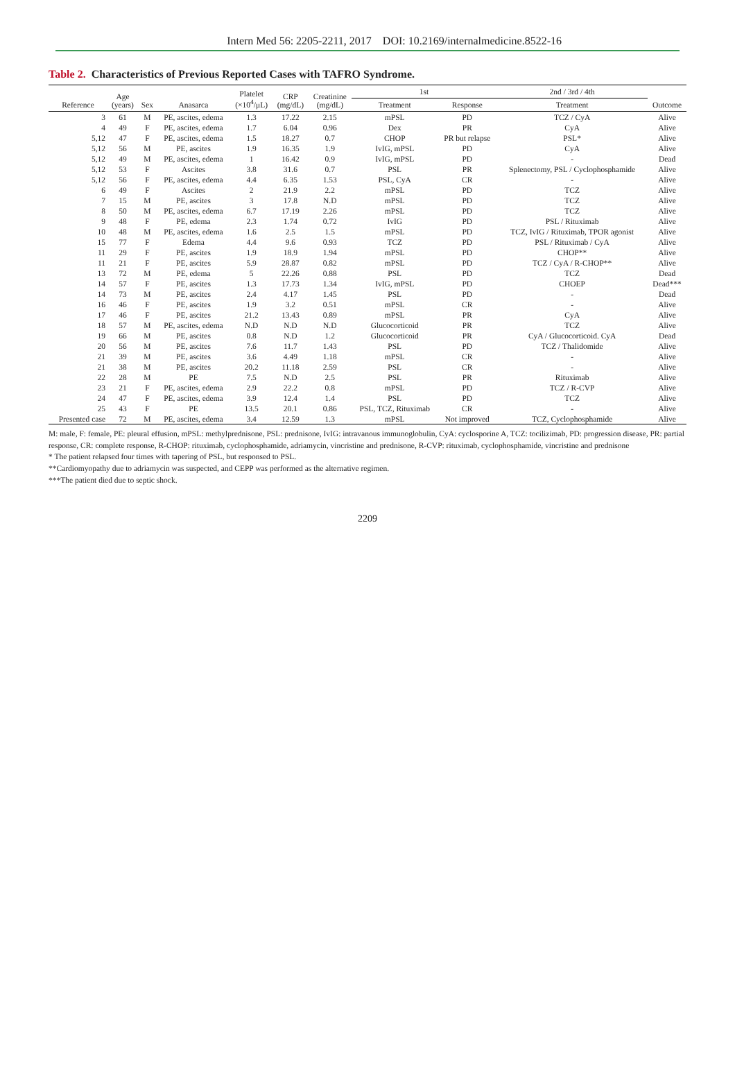Intern Med 56: 2205-2211, 2017 DOI: 10.2169/internalmedicine.8522-16
Table 2. Characteristics of Previous Reported Cases with TAFRO Syndrome.
| Reference | Age (years) | Sex | Anasarca | Platelet (×10<sup>4</sup>/μL) | CRP (mg/dL) | Creatinine (mg/dL) | 1st | | 2nd / 3rd / 4th | Outcome |
| --- | --- | --- | --- | --- | --- | --- | --- | --- | --- | --- |
| | | | | | | | Treatment | Response | Treatment | |
| 3 | 61 | M | PE, ascites, edema | 1.3 | 17.22 | 2.15 | mPSL | PD | TCZ / CyA | Alive |
| 4 | 49 | F | PE, ascites, edema | 1.7 | 6.04 | 0.96 | Dex | PR | CyA | Alive |
| 5,12 | 47 | F | PE, ascites, edema | 1.5 | 18.27 | 0.7 | CHOP | PR but relapse | PSL* | Alive |
| 5,12 | 56 | M | PE, ascites | 1.9 | 16.35 | 1.9 | IvIG, mPSL | PD | CyA | Alive |
| 5,12 | 49 | M | PE, ascites, edema | 1 | 16.42 | 0.9 | IvIG, mPSL | PD | - | Dead |
| 5,12 | 53 | F | Ascites | 3.8 | 31.6 | 0.7 | PSL | PR | Splenectomy, PSL / Cyclophosphamide | Alive |
| 5,12 | 56 | F | PE, ascites, edema | 4.4 | 6.35 | 1.53 | PSL, CyA | CR | - | Alive |
| 6 | 49 | F | Ascites | 2 | 21.9 | 2.2 | mPSL | PD | TCZ | Alive |
| 7 | 15 | M | PE, ascites | 3 | 17.8 | N.D | mPSL | PD | TCZ | Alive |
| 8 | 50 | M | PE, ascites, edema | 6.7 | 17.19 | 2.26 | mPSL | PD | TCZ | Alive |
| 9 | 48 | F | PE, edema | 2.3 | 1.74 | 0.72 | IvIG | PD | PSL / Rituximab | Alive |
| 10 | 48 | M | PE, ascites, edema | 1.6 | 2.5 | 1.5 | mPSL | PD | TCZ, IvIG / Rituximab, TPOR agonist | Alive |
| 15 | 77 | F | Edema | 4.4 | 9.6 | 0.93 | TCZ | PD | PSL / Rituximab / CyA | Alive |
| 11 | 29 | F | PE, ascites | 1.9 | 18.9 | 1.94 | mPSL | PD | CHOP** | Alive |
| 11 | 21 | F | PE, ascites | 5.9 | 28.87 | 0.82 | mPSL | PD | TCZ / CyA / R-CHOP** | Alive |
| 13 | 72 | M | PE, edema | 5 | 22.26 | 0.88 | PSL | PD | TCZ | Dead |
| 14 | 57 | F | PE, ascites | 1.3 | 17.73 | 1.34 | IvIG, mPSL | PD | CHOEP | Dead*** |
| 14 | 73 | M | PE, ascites | 2.4 | 4.17 | 1.45 | PSL | PD | - | Dead |
| 16 | 46 | F | PE, ascites | 1.9 | 3.2 | 0.51 | mPSL | CR | - | Alive |
| 17 | 46 | F | PE, ascites | 21.2 | 13.43 | 0.89 | mPSL | PR | CyA | Alive |
| 18 | 57 | M | PE, ascites, edema | N.D | N.D | N.D | Glucocorticoid | PR | TCZ | Alive |
| 19 | 66 | M | PE, ascites | 0.8 | N.D | 1.2 | Glucocorticoid | PR | CyA / Glucocorticoid. CyA | Dead |
| 20 | 56 | M | PE, ascites | 7.6 | 11.7 | 1.43 | PSL | PD | TCZ / Thalidomide | Alive |
| 21 | 39 | M | PE, ascites | 3.6 | 4.49 | 1.18 | mPSL | CR | - | Alive |
| 21 | 38 | M | PE, ascites | 20.2 | 11.18 | 2.59 | PSL | CR | - | Alive |
| 22 | 28 | M | PE | 7.5 | N.D | 2.5 | PSL | PR | Rituximab | Alive |
| 23 | 21 | F | PE, ascites, edema | 2.9 | 22.2 | 0.8 | mPSL | PD | TCZ / R-CVP | Alive |
| 24 | 47 | F | PE, ascites, edema | 3.9 | 12.4 | 1.4 | PSL | PD | TCZ | Alive |
| 25 | 43 | F | PE | 13.5 | 20.1 | 0.86 | PSL, TCZ, Rituximab | CR | - | Alive |
| Presented case | 72 | M | PE, ascites, edema | 3.4 | 12.59 | 1.3 | mPSL | Not improved | TCZ, Cyclophosphamide | Alive |
M: male, F: female, PE: pleural effusion, mPSL: methylprednisone, PSL: prednisone, IvIG: intravanous immunoglobulin, CyA: cyclosporine A, TCZ: tocilizimab, PD: progression disease, PR: partial response, CR: complete response, R-CHOP: rituximab, cyclophosphamide, adriamycin, vincristine and prednisone, R-CVP: rituximab, cyclophosphamide, vincristine and prednisone
* The patient relapsed four times with tapering of PSL, but responsed to PSL.
**Cardiomyopathy due to adriamycin was suspected, and CEPP was performed as the alternative regimen.
***The patient died due to septic shock.
2209